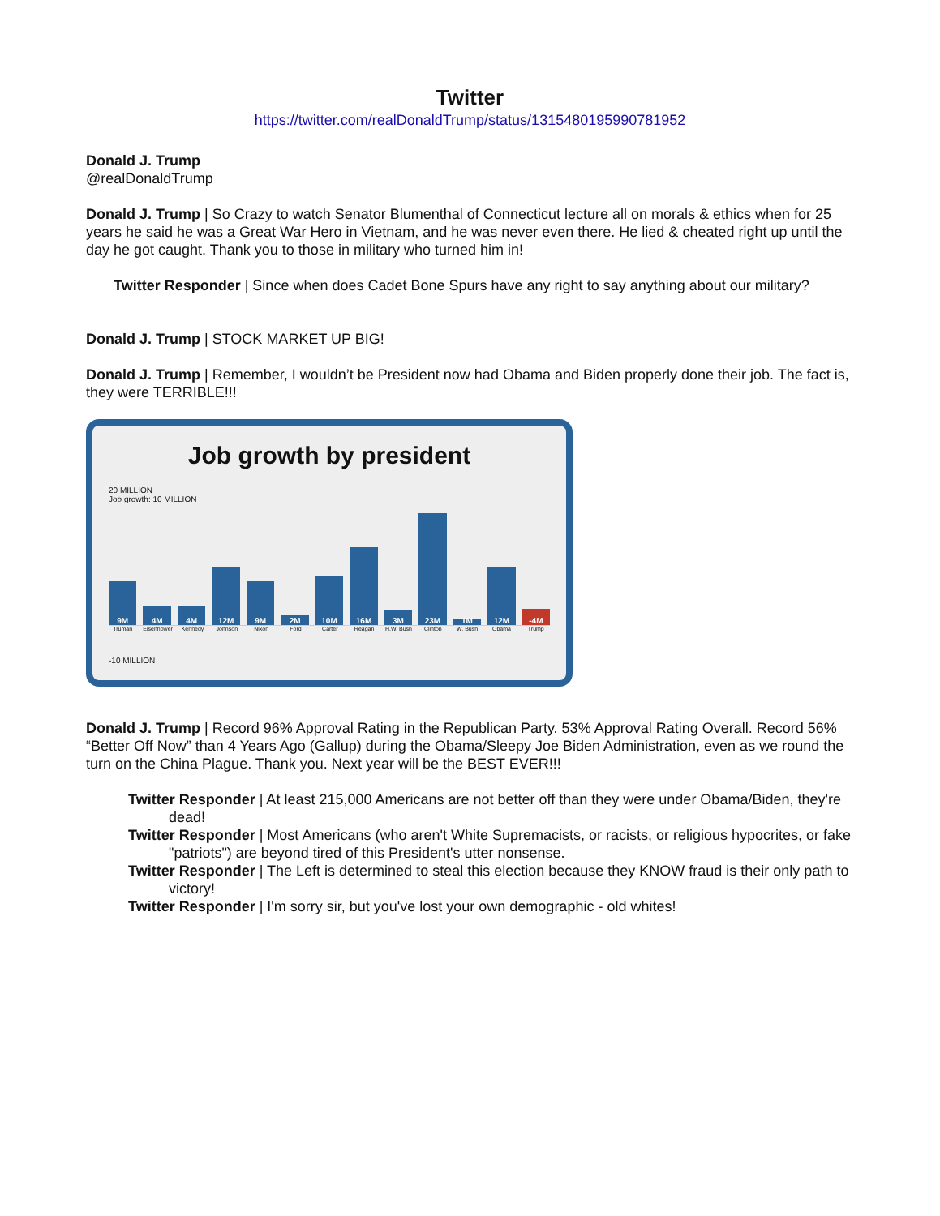Twitter
https://twitter.com/realDonaldTrump/status/1315480195990781952
Donald J. Trump
@realDonaldTrump
Donald J. Trump | So Crazy to watch Senator Blumenthal of Connecticut lecture all on morals & ethics when for 25 years he said he was a Great War Hero in Vietnam, and he was never even there. He lied & cheated right up until the day he got caught. Thank you to those in military who turned him in!
Twitter Responder | Since when does Cadet Bone Spurs have any right to say anything about our military?
Donald J. Trump | STOCK MARKET UP BIG!
Donald J. Trump | Remember, I wouldn’t be President now had Obama and Biden properly done their job. The fact is, they were TERRIBLE!!!
Job growth by president
20 MILLION
Job growth: 10 MILLION
9M
4M
4M
12M
9M
2M
10M
16M
3M
23M
1M
12M
-4M
Truman Eisenhower Kennedy Johnson Nixon Ford Carter Reagan H.W. Bush Clinton W. Bush Obama Trump
-10 MILLION
Donald J. Trump | Record 96% Approval Rating in the Republican Party. 53% Approval Rating Overall. Record 56% “Better Off Now” than 4 Years Ago (Gallup) during the Obama/Sleepy Joe Biden Administration, even as we round the turn on the China Plague. Thank you. Next year will be the BEST EVER!!!
Twitter Responder | At least 215,000 Americans are not better off than they were under Obama/Biden, they're dead!
Twitter Responder | Most Americans (who aren't White Supremacists, or racists, or religious hypocrites, or fake "patriots") are beyond tired of this President's utter nonsense.
Twitter Responder | The Left is determined to steal this election because they KNOW fraud is their only path to victory!
Twitter Responder | I'm sorry sir, but you've lost your own demographic - old whites!